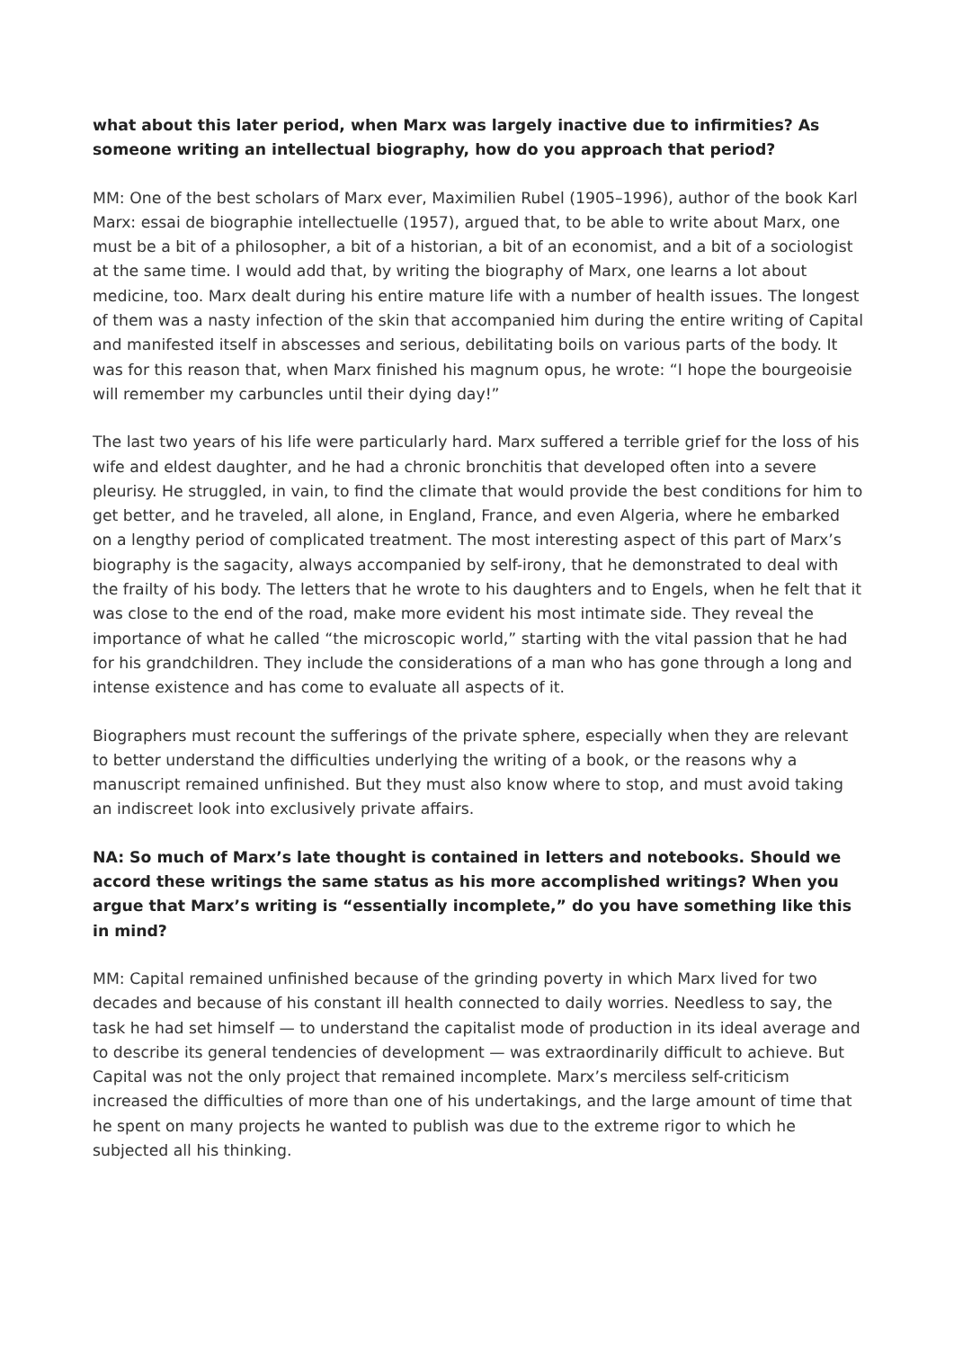what about this later period, when Marx was largely inactive due to infirmities? As someone writing an intellectual biography, how do you approach that period?
MM: One of the best scholars of Marx ever, Maximilien Rubel (1905–1996), author of the book Karl Marx: essai de biographie intellectuelle (1957), argued that, to be able to write about Marx, one must be a bit of a philosopher, a bit of a historian, a bit of an economist, and a bit of a sociologist at the same time. I would add that, by writing the biography of Marx, one learns a lot about medicine, too. Marx dealt during his entire mature life with a number of health issues. The longest of them was a nasty infection of the skin that accompanied him during the entire writing of Capital and manifested itself in abscesses and serious, debilitating boils on various parts of the body. It was for this reason that, when Marx finished his magnum opus, he wrote: “I hope the bourgeoisie will remember my carbuncles until their dying day!”
The last two years of his life were particularly hard. Marx suffered a terrible grief for the loss of his wife and eldest daughter, and he had a chronic bronchitis that developed often into a severe pleurisy. He struggled, in vain, to find the climate that would provide the best conditions for him to get better, and he traveled, all alone, in England, France, and even Algeria, where he embarked on a lengthy period of complicated treatment. The most interesting aspect of this part of Marx’s biography is the sagacity, always accompanied by self-irony, that he demonstrated to deal with the frailty of his body. The letters that he wrote to his daughters and to Engels, when he felt that it was close to the end of the road, make more evident his most intimate side. They reveal the importance of what he called “the microscopic world,” starting with the vital passion that he had for his grandchildren. They include the considerations of a man who has gone through a long and intense existence and has come to evaluate all aspects of it.
Biographers must recount the sufferings of the private sphere, especially when they are relevant to better understand the difficulties underlying the writing of a book, or the reasons why a manuscript remained unfinished. But they must also know where to stop, and must avoid taking an indiscreet look into exclusively private affairs.
NA: So much of Marx’s late thought is contained in letters and notebooks. Should we accord these writings the same status as his more accomplished writings? When you argue that Marx’s writing is “essentially incomplete,” do you have something like this in mind?
MM: Capital remained unfinished because of the grinding poverty in which Marx lived for two decades and because of his constant ill health connected to daily worries. Needless to say, the task he had set himself — to understand the capitalist mode of production in its ideal average and to describe its general tendencies of development — was extraordinarily difficult to achieve. But Capital was not the only project that remained incomplete. Marx’s merciless self-criticism increased the difficulties of more than one of his undertakings, and the large amount of time that he spent on many projects he wanted to publish was due to the extreme rigor to which he subjected all his thinking.